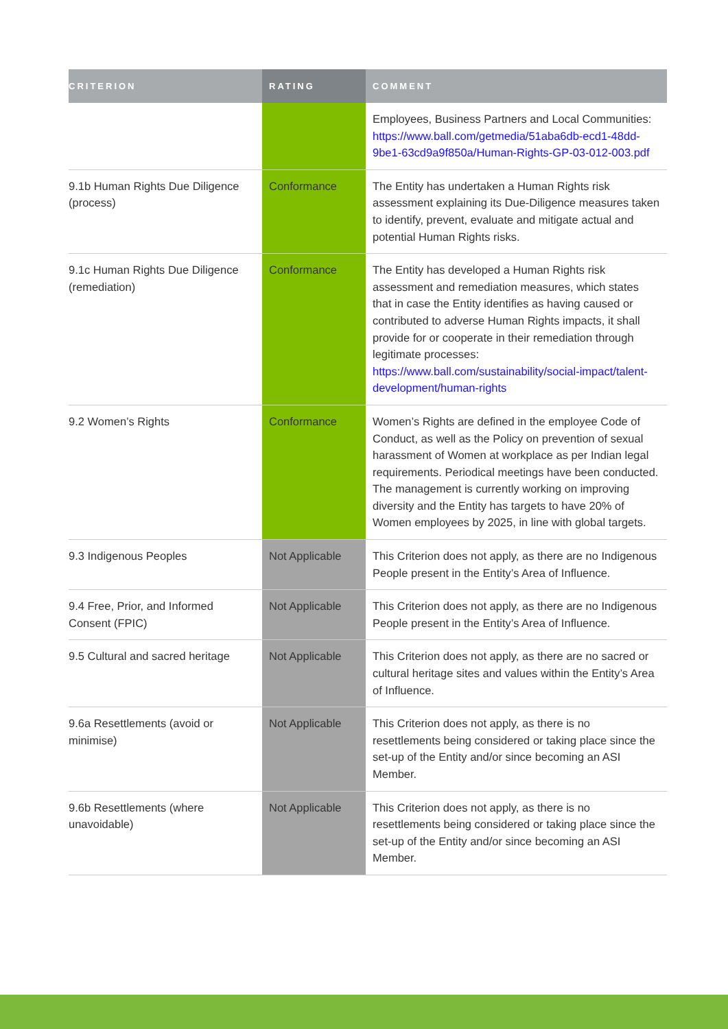| CRITERION | RATING | COMMENT |
| --- | --- | --- |
| | | Employees, Business Partners and Local Communities: https://www.ball.com/getmedia/51aba6db-ecd1-48dd-9be1-63cd9a9f850a/Human-Rights-GP-03-012-003.pdf |
| 9.1b Human Rights Due Diligence (process) | Conformance | The Entity has undertaken a Human Rights risk assessment explaining its Due-Diligence measures taken to identify, prevent, evaluate and mitigate actual and potential Human Rights risks. |
| 9.1c Human Rights Due Diligence (remediation) | Conformance | The Entity has developed a Human Rights risk assessment and remediation measures, which states that in case the Entity identifies as having caused or contributed to adverse Human Rights impacts, it shall provide for or cooperate in their remediation through legitimate processes: https://www.ball.com/sustainability/social-impact/talent-development/human-rights |
| 9.2 Women’s Rights | Conformance | Women’s Rights are defined in the employee Code of Conduct, as well as the Policy on prevention of sexual harassment of Women at workplace as per Indian legal requirements. Periodical meetings have been conducted. The management is currently working on improving diversity and the Entity has targets to have 20% of Women employees by 2025, in line with global targets. |
| 9.3 Indigenous Peoples | Not Applicable | This Criterion does not apply, as there are no Indigenous People present in the Entity’s Area of Influence. |
| 9.4 Free, Prior, and Informed Consent (FPIC) | Not Applicable | This Criterion does not apply, as there are no Indigenous People present in the Entity’s Area of Influence. |
| 9.5 Cultural and sacred heritage | Not Applicable | This Criterion does not apply, as there are no sacred or cultural heritage sites and values within the Entity’s Area of Influence. |
| 9.6a Resettlements (avoid or minimise) | Not Applicable | This Criterion does not apply, as there is no resettlements being considered or taking place since the set-up of the Entity and/or since becoming an ASI Member. |
| 9.6b Resettlements (where unavoidable) | Not Applicable | This Criterion does not apply, as there is no resettlements being considered or taking place since the set-up of the Entity and/or since becoming an ASI Member. |